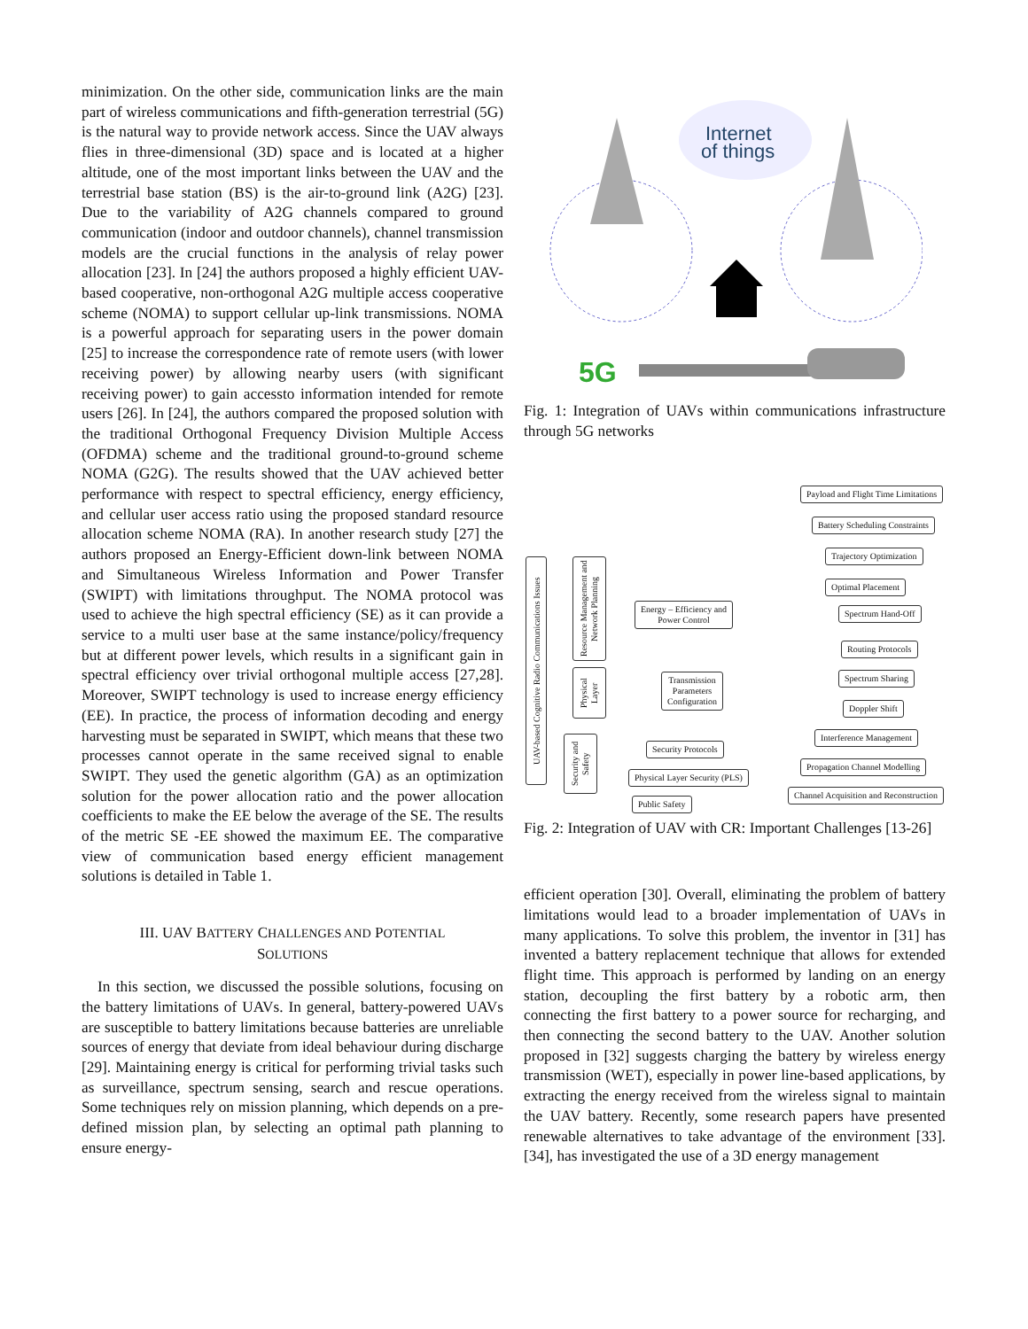minimization. On the other side, communication links are the main part of wireless communications and fifth-generation terrestrial (5G) is the natural way to provide network access. Since the UAV always flies in three-dimensional (3D) space and is located at a higher altitude, one of the most important links between the UAV and the terrestrial base station (BS) is the air-to-ground link (A2G) [23]. Due to the variability of A2G channels compared to ground communication (indoor and outdoor channels), channel transmission models are the crucial functions in the analysis of relay power allocation [23]. In [24] the authors proposed a highly efficient UAV-based cooperative, non-orthogonal A2G multiple access cooperative scheme (NOMA) to support cellular up-link transmissions. NOMA is a powerful approach for separating users in the power domain [25] to increase the correspondence rate of remote users (with lower receiving power) by allowing nearby users (with significant receiving power) to gain accessto information intended for remote users [26]. In [24], the authors compared the proposed solution with the traditional Orthogonal Frequency Division Multiple Access (OFDMA) scheme and the traditional ground-to-ground scheme NOMA (G2G). The results showed that the UAV achieved better performance with respect to spectral efficiency, energy efficiency, and cellular user access ratio using the proposed standard resource allocation scheme NOMA (RA). In another research study [27] the authors proposed an Energy-Efficient down-link between NOMA and Simultaneous Wireless Information and Power Transfer (SWIPT) with limitations throughput. The NOMA protocol was used to achieve the high spectral efficiency (SE) as it can provide a service to a multi user base at the same instance/policy/frequency but at different power levels, which results in a significant gain in spectral efficiency over trivial orthogonal multiple access [27,28]. Moreover, SWIPT technology is used to increase energy efficiency (EE). In practice, the process of information decoding and energy harvesting must be separated in SWIPT, which means that these two processes cannot operate in the same received signal to enable SWIPT. They used the genetic algorithm (GA) as an optimization solution for the power allocation ratio and the power allocation coefficients to make the EE below the average of the SE. The results of the metric SE -EE showed the maximum EE. The comparative view of communication based energy efficient management solutions is detailed in Table 1.
III. UAV BATTERY CHALLENGES AND POTENTIAL
SOLUTIONS
In this section, we discussed the possible solutions, focusing on the battery limitations of UAVs. In general, battery-powered UAVs are susceptible to battery limitations because batteries are unreliable sources of energy that deviate from ideal behaviour during discharge [29]. Maintaining energy is critical for performing trivial tasks such as surveillance, spectrum sensing, search and rescue operations. Some techniques rely on mission planning, which depends on a pre-defined mission plan, by selecting an optimal path planning to ensure energy-
Internet
of things
5G
Fig. 1: Integration of UAVs within communications infrastructure through 5G networks
UAV-based Cognitive Radio Communications Issues
Resource Management and Network Planning
Physical Layer
Security and Safety
Energy – Efficiency and
Power Control
Transmission
Parameters
Configuration
Security Protocols
Physical Layer Security (PLS)
Public Safety
Payload and Flight Time Limitations
Battery Scheduling Constraints
Trajectory Optimization
Optimal Placement
Spectrum Hand-Off
Routing Protocols
Spectrum Sharing
Doppler Shift
Interference Management
Propagation Channel Modelling
Channel Acquisition and Reconstruction
Fig. 2: Integration of UAV with CR: Important Challenges [13-26]
efficient operation [30]. Overall, eliminating the problem of battery limitations would lead to a broader implementation of UAVs in many applications. To solve this problem, the inventor in [31] has invented a battery replacement technique that allows for extended flight time. This approach is performed by landing on an energy station, decoupling the first battery by a robotic arm, then connecting the first battery to a power source for recharging, and then connecting the second battery to the UAV. Another solution proposed in [32] suggests charging the battery by wireless energy transmission (WET), especially in power line-based applications, by extracting the energy received from the wireless signal to maintain the UAV battery. Recently, some research papers have presented renewable alternatives to take advantage of the environment [33]. [34], has investigated the use of a 3D energy management